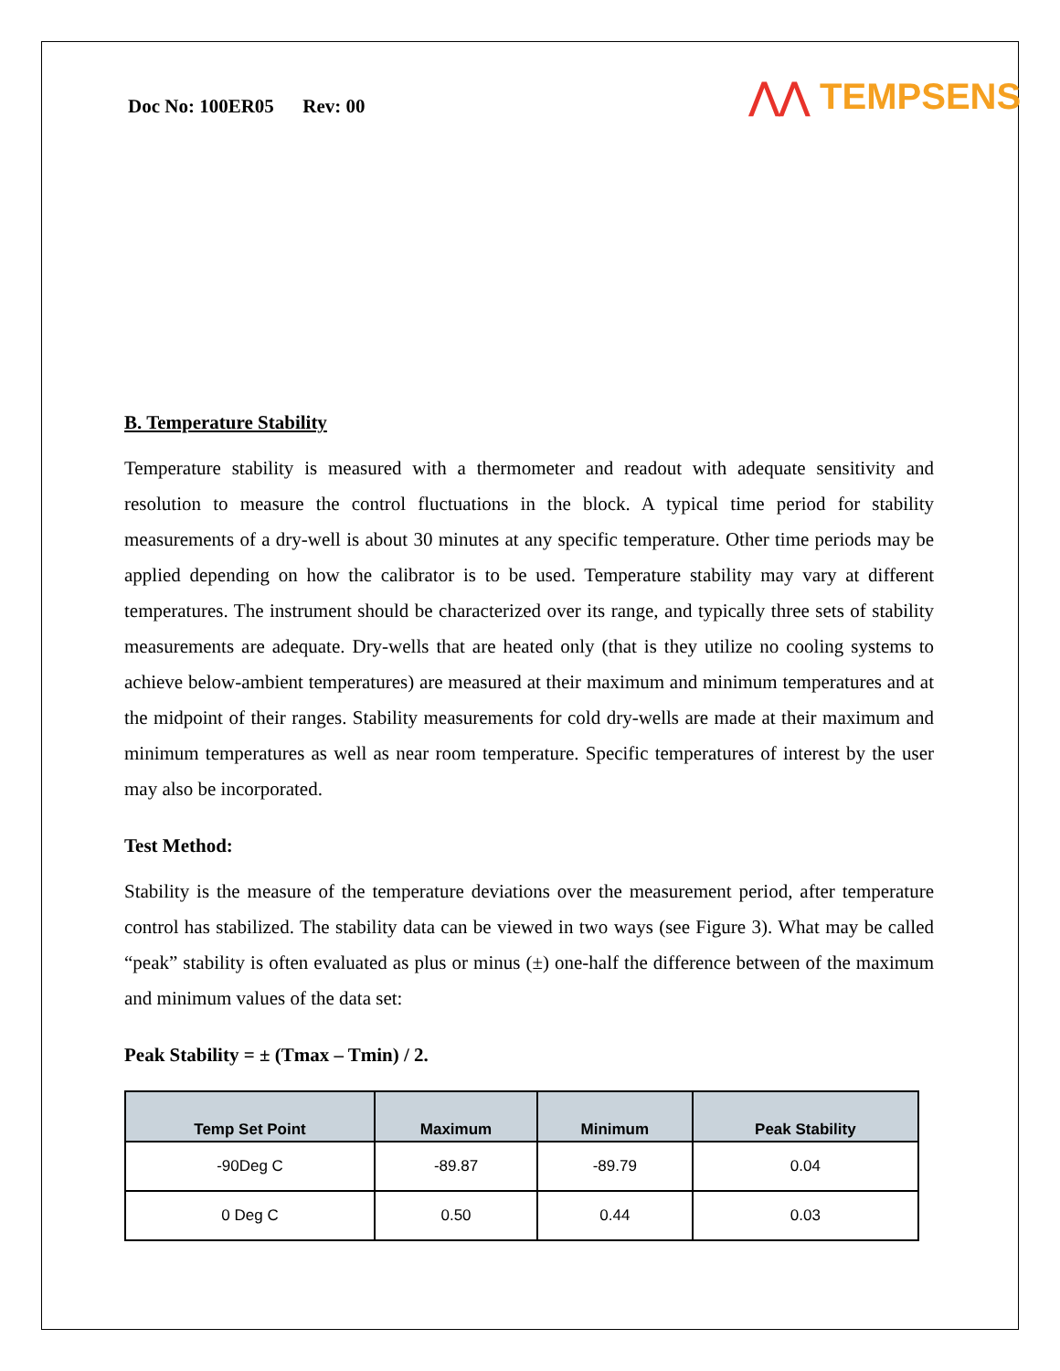Doc No: 100ER05 Rev: 00 ⋀⋀ TEMPSENS
B. Temperature Stability
Temperature stability is measured with a thermometer and readout with adequate sensitivity and resolution to measure the control fluctuations in the block. A typical time period for stability measurements of a dry-well is about 30 minutes at any specific temperature. Other time periods may be applied depending on how the calibrator is to be used. Temperature stability may vary at different temperatures. The instrument should be characterized over its range, and typically three sets of stability measurements are adequate. Dry-wells that are heated only (that is they utilize no cooling systems to achieve below-ambient temperatures) are measured at their maximum and minimum temperatures and at the midpoint of their ranges. Stability measurements for cold dry-wells are made at their maximum and minimum temperatures as well as near room temperature. Specific temperatures of interest by the user may also be incorporated.
Test Method:
Stability is the measure of the temperature deviations over the measurement period, after temperature control has stabilized. The stability data can be viewed in two ways (see Figure 3). What may be called “peak” stability is often evaluated as plus or minus (±) one-half the difference between of the maximum and minimum values of the data set:
Peak Stability = ± (Tmax – Tmin) / 2.
| Temp Set Point | Maximum | Minimum | Peak Stability |
| --- | --- | --- | --- |
| -90Deg C | -89.87 | -89.79 | 0.04 |
| 0 Deg C | 0.50 | 0.44 | 0.03 |